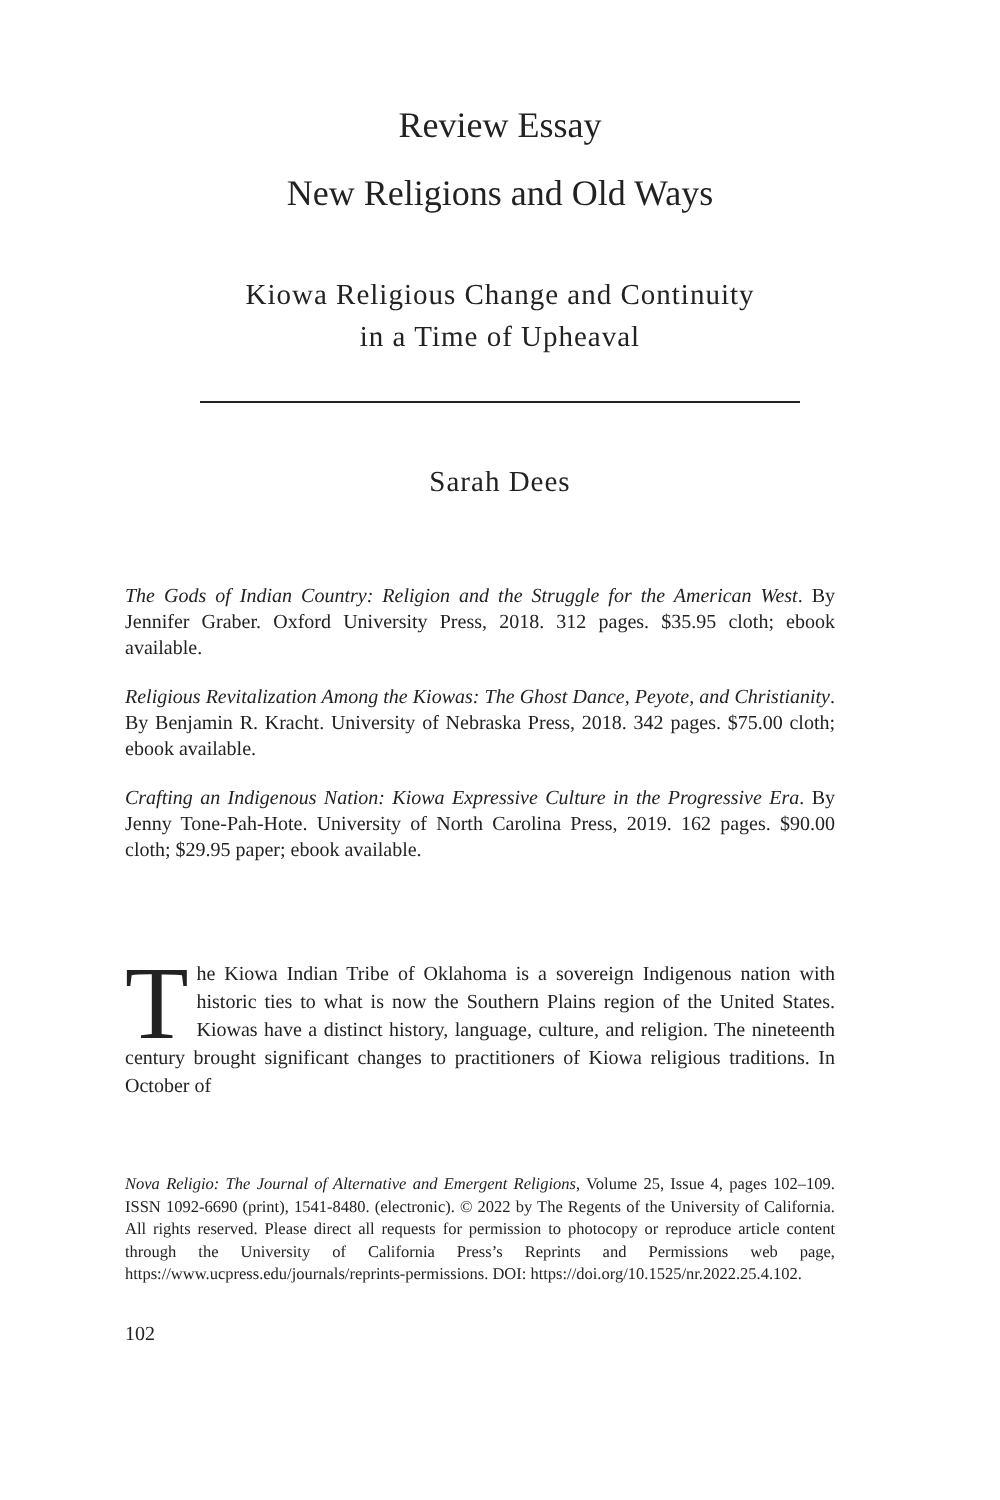Review Essay
New Religions and Old Ways
Kiowa Religious Change and Continuity
in a Time of Upheaval
Sarah Dees
The Gods of Indian Country: Religion and the Struggle for the American West. By Jennifer Graber. Oxford University Press, 2018. 312 pages. $35.95 cloth; ebook available.
Religious Revitalization Among the Kiowas: The Ghost Dance, Peyote, and Christianity. By Benjamin R. Kracht. University of Nebraska Press, 2018. 342 pages. $75.00 cloth; ebook available.
Crafting an Indigenous Nation: Kiowa Expressive Culture in the Progressive Era. By Jenny Tone-Pah-Hote. University of North Carolina Press, 2019. 162 pages. $90.00 cloth; $29.95 paper; ebook available.
The Kiowa Indian Tribe of Oklahoma is a sovereign Indigenous nation with historic ties to what is now the Southern Plains region of the United States. Kiowas have a distinct history, language, culture, and religion. The nineteenth century brought significant changes to practitioners of Kiowa religious traditions. In October of
Nova Religio: The Journal of Alternative and Emergent Religions, Volume 25, Issue 4, pages 102–109. ISSN 1092-6690 (print), 1541-8480. (electronic). © 2022 by The Regents of the University of California. All rights reserved. Please direct all requests for permission to photocopy or reproduce article content through the University of California Press’s Reprints and Permissions web page, https://www.ucpress.edu/journals/reprints-permissions. DOI: https://doi.org/10.1525/nr.2022.25.4.102.
102